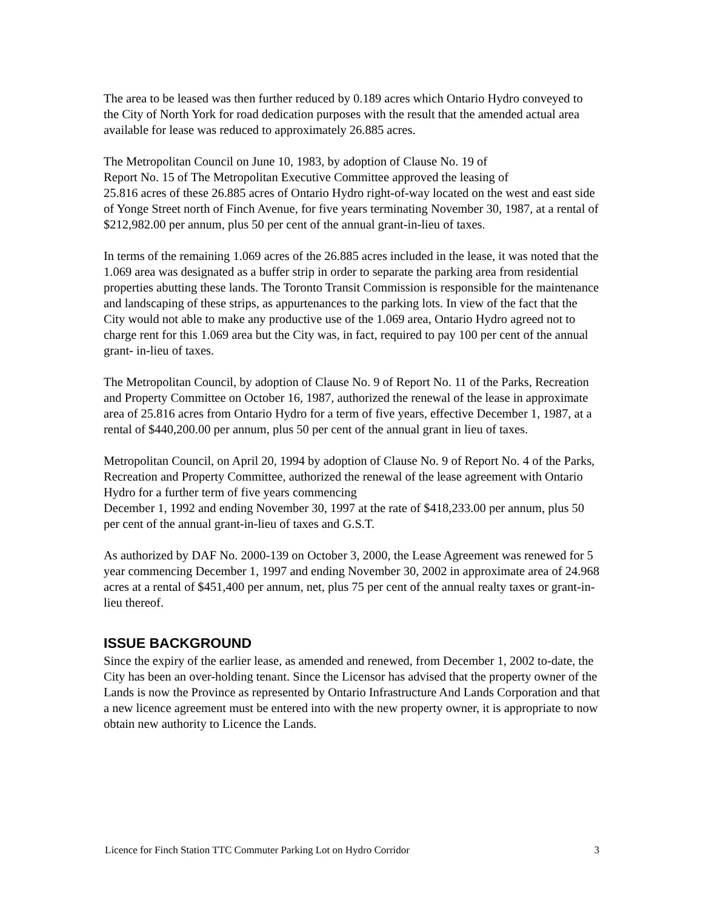The area to be leased was then further reduced by 0.189 acres which Ontario Hydro conveyed to the City of North York for road dedication purposes with the result that the amended actual area available for lease was reduced to approximately 26.885 acres.
The Metropolitan Council on June 10, 1983, by adoption of Clause No. 19 of
Report No. 15 of The Metropolitan Executive Committee approved the leasing of
25.816 acres of these 26.885 acres of Ontario Hydro right-of-way located on the west and east side of Yonge Street north of Finch Avenue, for five years terminating November 30, 1987, at a rental of $212,982.00 per annum, plus 50 per cent of the annual grant-in-lieu of taxes.
In terms of the remaining 1.069 acres of the 26.885 acres included in the lease, it was noted that the 1.069 area was designated as a buffer strip in order to separate the parking area from residential properties abutting these lands. The Toronto Transit Commission is responsible for the maintenance and landscaping of these strips, as appurtenances to the parking lots. In view of the fact that the City would not able to make any productive use of the 1.069 area, Ontario Hydro agreed not to charge rent for this 1.069 area but the City was, in fact, required to pay 100 per cent of the annual grant- in-lieu of taxes.
The Metropolitan Council, by adoption of Clause No. 9 of Report No. 11 of the Parks, Recreation and Property Committee on October 16, 1987, authorized the renewal of the lease in approximate area of 25.816 acres from Ontario Hydro for a term of five years, effective December 1, 1987, at a rental of $440,200.00 per annum, plus 50 per cent of the annual grant in lieu of taxes.
Metropolitan Council, on April 20, 1994 by adoption of Clause No. 9 of Report No. 4 of the Parks, Recreation and Property Committee, authorized the renewal of the lease agreement with Ontario Hydro for a further term of five years commencing
December 1, 1992 and ending November 30, 1997 at the rate of $418,233.00 per annum, plus 50 per cent of the annual grant-in-lieu of taxes and G.S.T.
As authorized by DAF No. 2000-139 on October 3, 2000, the Lease Agreement was renewed for 5 year commencing December 1, 1997 and ending November 30, 2002 in approximate area of 24.968 acres at a rental of $451,400 per annum, net, plus 75 per cent of the annual realty taxes or grant-in-lieu thereof.
ISSUE BACKGROUND
Since the expiry of the earlier lease, as amended and renewed, from December 1, 2002 to-date, the City has been an over-holding tenant. Since the Licensor has advised that the property owner of the Lands is now the Province as represented by Ontario Infrastructure And Lands Corporation and that a new licence agreement must be entered into with the new property owner, it is appropriate to now obtain new authority to Licence the Lands.
Licence for Finch Station TTC Commuter Parking Lot on Hydro Corridor 3